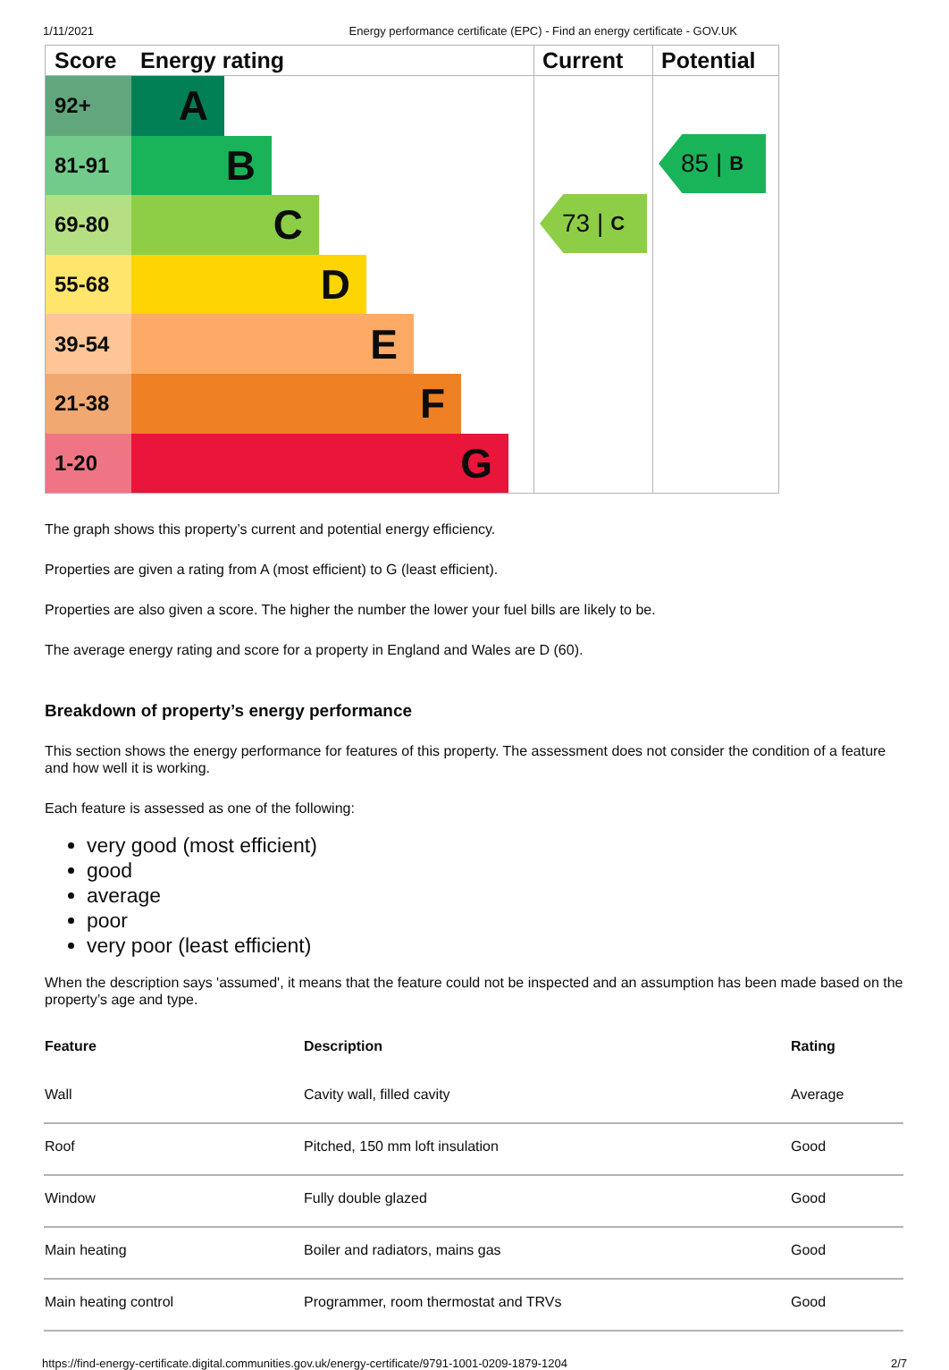1/11/2021 Energy performance certificate (EPC) - Find an energy certificate - GOV.UK
Score Energy rating Current Potential
92+
A
81-91
B
69-80
C
55-68
D
39-54
E
21-38
F
1-20
G
73 | C
85 | B
The graph shows this property’s current and potential energy efficiency.
Properties are given a rating from A (most efficient) to G (least efficient).
Properties are also given a score. The higher the number the lower your fuel bills are likely to be.
The average energy rating and score for a property in England and Wales are D (60).
Breakdown of property’s energy performance
This section shows the energy performance for features of this property. The assessment does not consider the condition of a feature and how well it is working.
Each feature is assessed as one of the following:
very good (most efficient)
good
average
poor
very poor (least efficient)
When the description says 'assumed', it means that the feature could not be inspected and an assumption has been made based on the property’s age and type.
| Feature | Description | Rating |
| --- | --- | --- |
| Wall | Cavity wall, filled cavity | Average |
| Roof | Pitched, 150 mm loft insulation | Good |
| Window | Fully double glazed | Good |
| Main heating | Boiler and radiators, mains gas | Good |
| Main heating control | Programmer, room thermostat and TRVs | Good |
https://find-energy-certificate.digital.communities.gov.uk/energy-certificate/9791-1001-0209-1879-1204 2/7